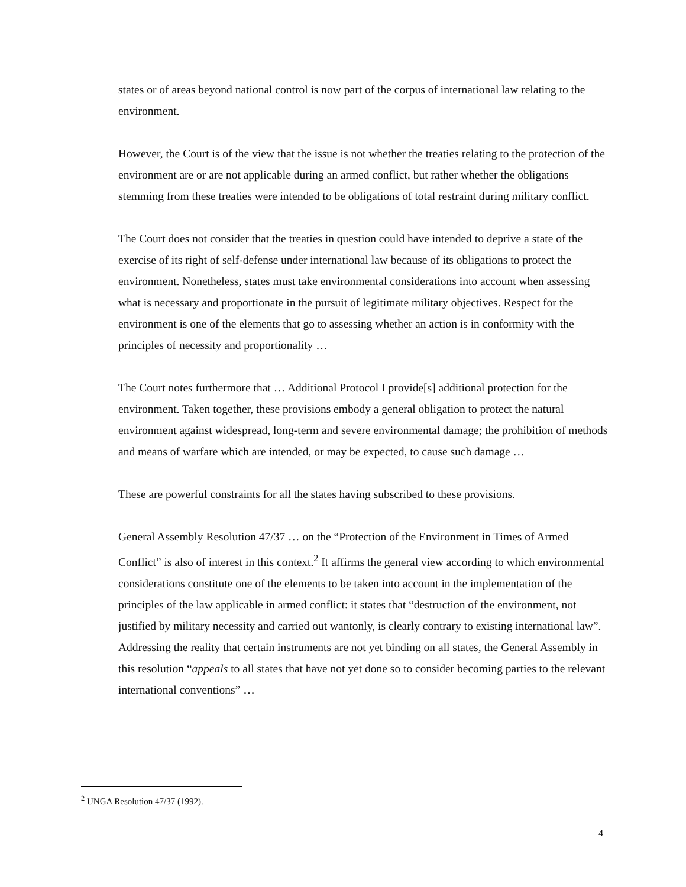states or of areas beyond national control is now part of the corpus of international law relating to the environment.
However, the Court is of the view that the issue is not whether the treaties relating to the protection of the environment are or are not applicable during an armed conflict, but rather whether the obligations stemming from these treaties were intended to be obligations of total restraint during military conflict.
The Court does not consider that the treaties in question could have intended to deprive a state of the exercise of its right of self-defense under international law because of its obligations to protect the environment. Nonetheless, states must take environmental considerations into account when assessing what is necessary and proportionate in the pursuit of legitimate military objectives. Respect for the environment is one of the elements that go to assessing whether an action is in conformity with the principles of necessity and proportionality …
The Court notes furthermore that … Additional Protocol I provide[s] additional protection for the environment. Taken together, these provisions embody a general obligation to protect the natural environment against widespread, long-term and severe environmental damage; the prohibition of methods and means of warfare which are intended, or may be expected, to cause such damage …
These are powerful constraints for all the states having subscribed to these provisions.
General Assembly Resolution 47/37 … on the “Protection of the Environment in Times of Armed Conflict” is also of interest in this context.<sup>2</sup> It affirms the general view according to which environmental considerations constitute one of the elements to be taken into account in the implementation of the principles of the law applicable in armed conflict: it states that “destruction of the environment, not justified by military necessity and carried out wantonly, is clearly contrary to existing international law”. Addressing the reality that certain instruments are not yet binding on all states, the General Assembly in this resolution “appeals to all states that have not yet done so to consider becoming parties to the relevant international conventions” …
<sup>2</sup> UNGA Resolution 47/37 (1992).
4